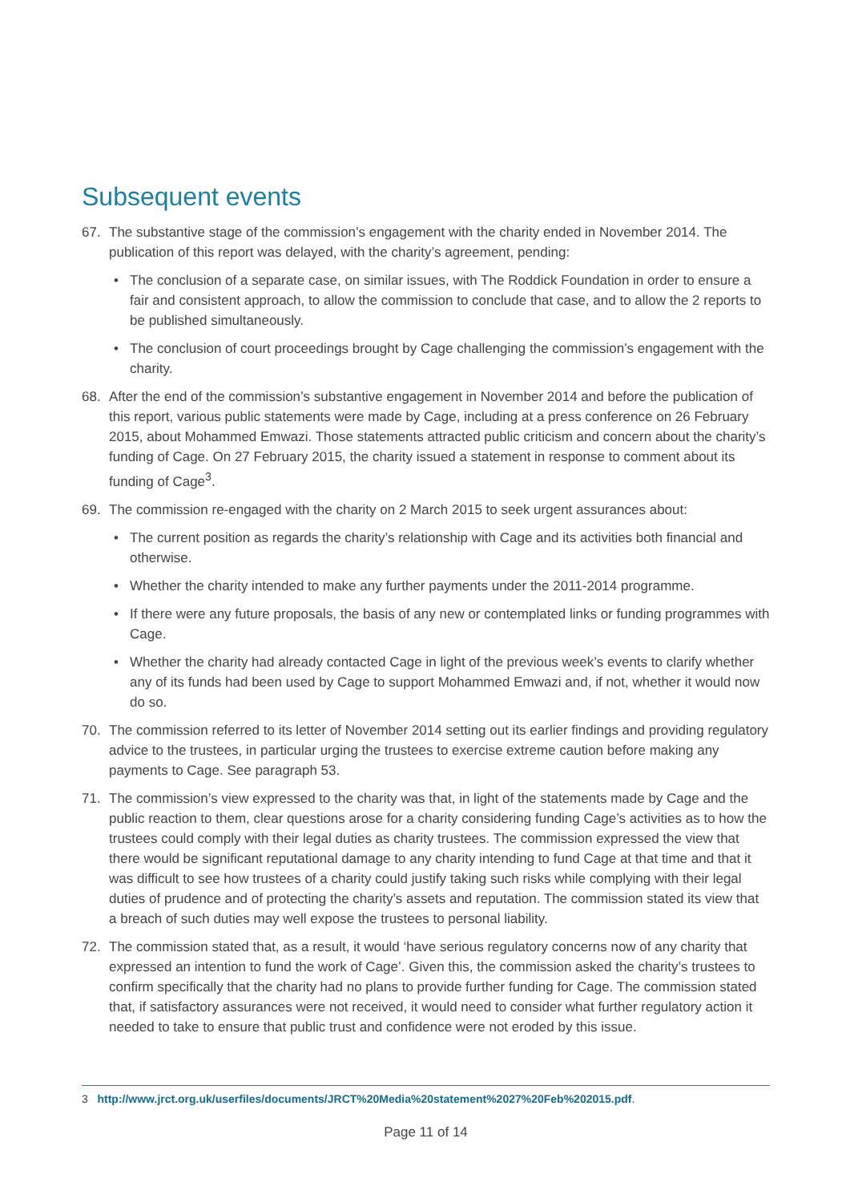Subsequent events
67. The substantive stage of the commission’s engagement with the charity ended in November 2014. The publication of this report was delayed, with the charity’s agreement, pending:
• The conclusion of a separate case, on similar issues, with The Roddick Foundation in order to ensure a fair and consistent approach, to allow the commission to conclude that case, and to allow the 2 reports to be published simultaneously.
• The conclusion of court proceedings brought by Cage challenging the commission’s engagement with the charity.
68. After the end of the commission’s substantive engagement in November 2014 and before the publication of this report, various public statements were made by Cage, including at a press conference on 26 February 2015, about Mohammed Emwazi. Those statements attracted public criticism and concern about the charity’s funding of Cage. On 27 February 2015, the charity issued a statement in response to comment about its funding of Cage<sup>3</sup>.
69. The commission re-engaged with the charity on 2 March 2015 to seek urgent assurances about:
• The current position as regards the charity’s relationship with Cage and its activities both financial and otherwise.
• Whether the charity intended to make any further payments under the 2011-2014 programme.
• If there were any future proposals, the basis of any new or contemplated links or funding programmes with Cage.
• Whether the charity had already contacted Cage in light of the previous week’s events to clarify whether any of its funds had been used by Cage to support Mohammed Emwazi and, if not, whether it would now do so.
70. The commission referred to its letter of November 2014 setting out its earlier findings and providing regulatory advice to the trustees, in particular urging the trustees to exercise extreme caution before making any payments to Cage. See paragraph 53.
71. The commission’s view expressed to the charity was that, in light of the statements made by Cage and the public reaction to them, clear questions arose for a charity considering funding Cage’s activities as to how the trustees could comply with their legal duties as charity trustees. The commission expressed the view that there would be significant reputational damage to any charity intending to fund Cage at that time and that it was difficult to see how trustees of a charity could justify taking such risks while complying with their legal duties of prudence and of protecting the charity’s assets and reputation. The commission stated its view that a breach of such duties may well expose the trustees to personal liability.
72. The commission stated that, as a result, it would ‘have serious regulatory concerns now of any charity that expressed an intention to fund the work of Cage’. Given this, the commission asked the charity’s trustees to confirm specifically that the charity had no plans to provide further funding for Cage. The commission stated that, if satisfactory assurances were not received, it would need to consider what further regulatory action it needed to take to ensure that public trust and confidence were not eroded by this issue.
3 http://www.jrct.org.uk/userfiles/documents/JRCT%20Media%20statement%2027%20Feb%202015.pdf.
Page 11 of 14